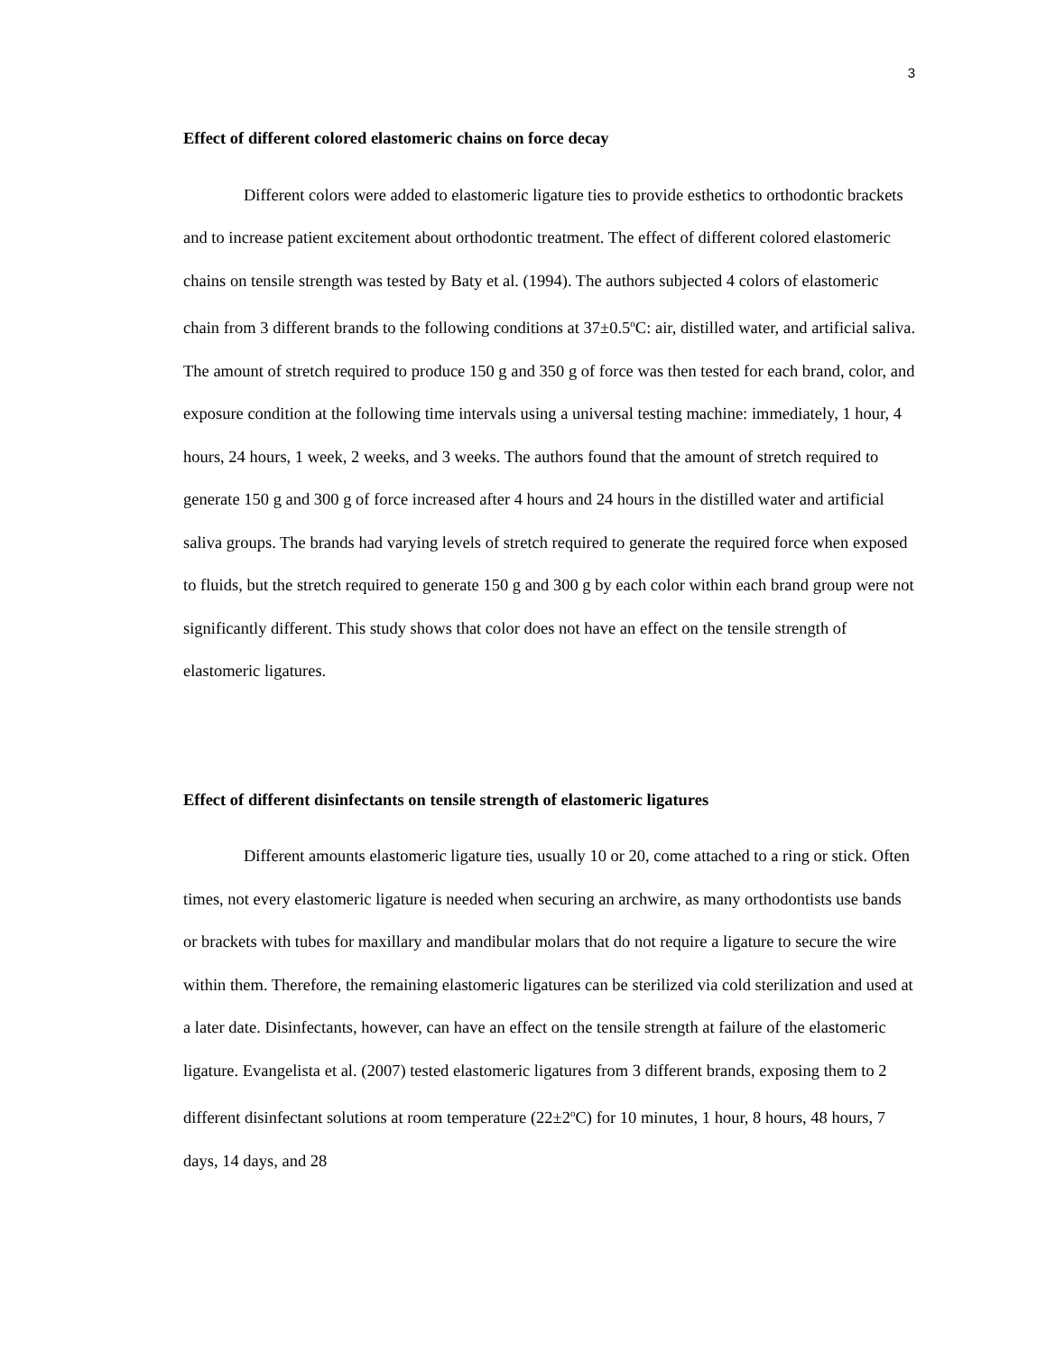3
Effect of different colored elastomeric chains on force decay
Different colors were added to elastomeric ligature ties to provide esthetics to orthodontic brackets and to increase patient excitement about orthodontic treatment. The effect of different colored elastomeric chains on tensile strength was tested by Baty et al. (1994). The authors subjected 4 colors of elastomeric chain from 3 different brands to the following conditions at 37±0.5<sup>o</sup>C: air, distilled water, and artificial saliva. The amount of stretch required to produce 150 g and 350 g of force was then tested for each brand, color, and exposure condition at the following time intervals using a universal testing machine: immediately, 1 hour, 4 hours, 24 hours, 1 week, 2 weeks, and 3 weeks. The authors found that the amount of stretch required to generate 150 g and 300 g of force increased after 4 hours and 24 hours in the distilled water and artificial saliva groups. The brands had varying levels of stretch required to generate the required force when exposed to fluids, but the stretch required to generate 150 g and 300 g by each color within each brand group were not significantly different. This study shows that color does not have an effect on the tensile strength of elastomeric ligatures.
Effect of different disinfectants on tensile strength of elastomeric ligatures
Different amounts elastomeric ligature ties, usually 10 or 20, come attached to a ring or stick. Often times, not every elastomeric ligature is needed when securing an archwire, as many orthodontists use bands or brackets with tubes for maxillary and mandibular molars that do not require a ligature to secure the wire within them. Therefore, the remaining elastomeric ligatures can be sterilized via cold sterilization and used at a later date. Disinfectants, however, can have an effect on the tensile strength at failure of the elastomeric ligature. Evangelista et al. (2007) tested elastomeric ligatures from 3 different brands, exposing them to 2 different disinfectant solutions at room temperature (22±2<sup>o</sup>C) for 10 minutes, 1 hour, 8 hours, 48 hours, 7 days, 14 days, and 28